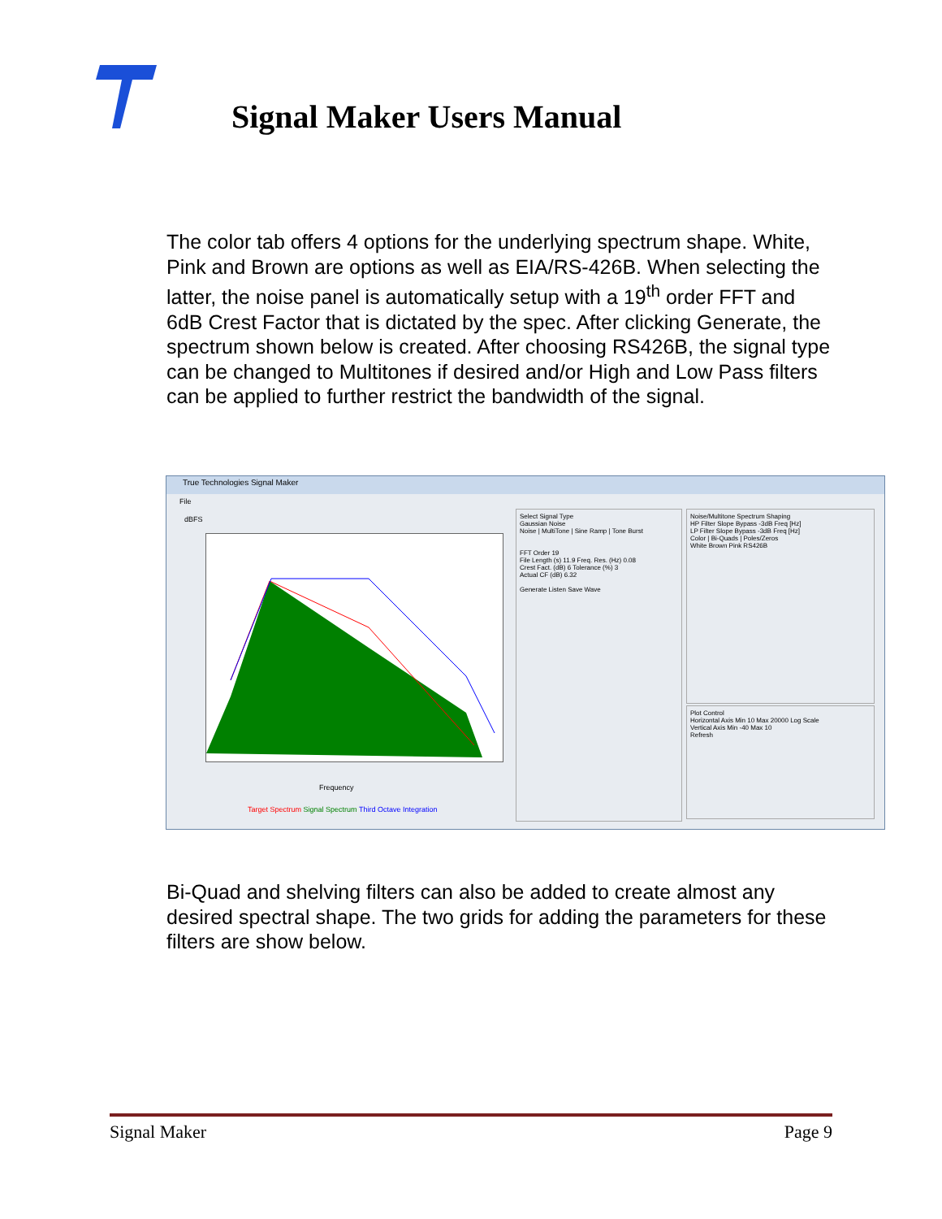Signal Maker Users Manual
The color tab offers 4 options for the underlying spectrum shape. White, Pink and Brown are options as well as EIA/RS-426B. When selecting the latter, the noise panel is automatically setup with a 19<sup>th</sup> order FFT and 6dB Crest Factor that is dictated by the spec. After clicking Generate, the spectrum shown below is created. After choosing RS426B, the signal type can be changed to Multitones if desired and/or High and Low Pass filters can be applied to further restrict the bandwidth of the signal.
True Technologies Signal Maker
File
dBFS
Frequency
Target Spectrum Signal Spectrum Third Octave Integration
Select Signal Type
Gaussian Noise
Noise | MultiTone | Sine Ramp | Tone Burst
FFT Order 19
File Length (s) 11.9 Freq. Res. (Hz) 0.08
Crest Fact. (dB) 6 Tolerance (%) 3
Actual CF (dB) 6.32
Generate Listen Save Wave
Noise/Multitone Spectrum Shaping
HP Filter Slope Bypass -3dB Freq [Hz]
LP Filter Slope Bypass -3dB Freq [Hz]
Color | Bi-Quads | Poles/Zeros
White Brown Pink RS426B
Plot Control
Horizontal Axis Min 10 Max 20000 Log Scale
Vertical Axis Min -40 Max 10
Refresh
Bi-Quad and shelving filters can also be added to create almost any desired spectral shape. The two grids for adding the parameters for these filters are show below.
Signal Maker Page 9